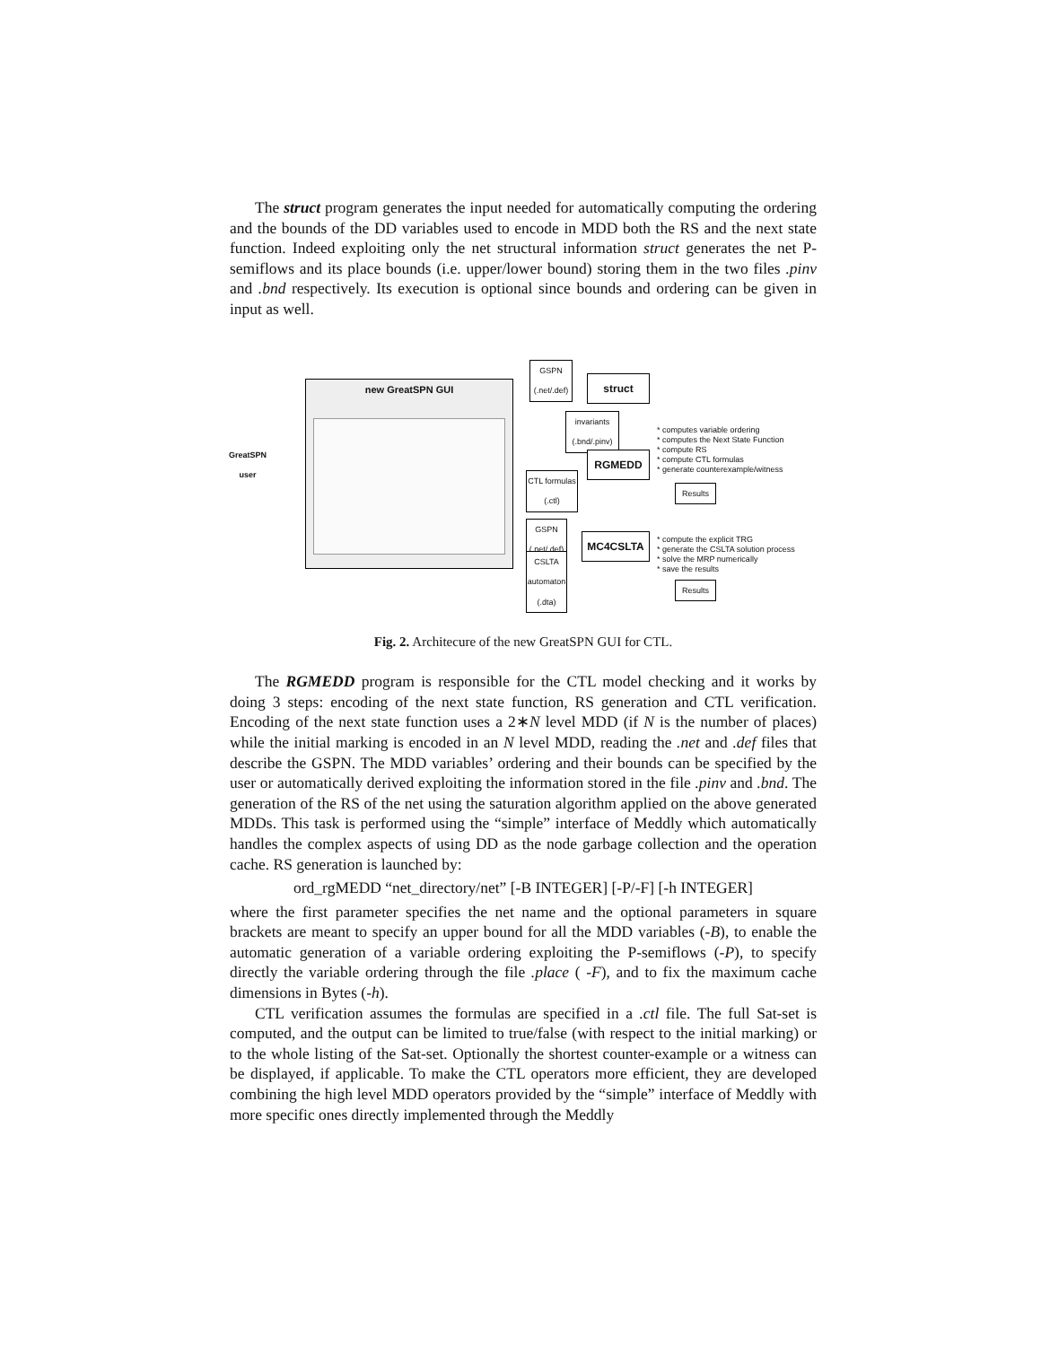The struct program generates the input needed for automatically computing the ordering and the bounds of the DD variables used to encode in MDD both the RS and the next state function. Indeed exploiting only the net structural information struct generates the net P-semiflows and its place bounds (i.e. upper/lower bound) storing them in the two files .pinv and .bnd respectively. Its execution is optional since bounds and ordering can be given in input as well.
new GreatSPN GUI
GreatSPN user
GSPN (.net/.def)
struct
invariants (.bnd/.pinv)
RGMEDD
CTL formulas (.ctl)
* computes variable ordering
* computes the Next State Function
* compute RS
* compute CTL formulas
* generate counterexample/witness
Results
GSPN (.net/.def)
MC4CSLTA
CSLTA automaton (.dta)
* compute the explicit TRG
* generate the CSLTA solution process
* solve the MRP numerically
* save the results
Results
Fig. 2. Architecure of the new GreatSPN GUI for CTL.
The RGMEDD program is responsible for the CTL model checking and it works by doing 3 steps: encoding of the next state function, RS generation and CTL verification. Encoding of the next state function uses a 2∗N level MDD (if N is the number of places) while the initial marking is encoded in an N level MDD, reading the .net and .def files that describe the GSPN. The MDD variables’ ordering and their bounds can be specified by the user or automatically derived exploiting the information stored in the file .pinv and .bnd. The generation of the RS of the net using the saturation algorithm applied on the above generated MDDs. This task is performed using the “simple” interface of Meddly which automatically handles the complex aspects of using DD as the node garbage collection and the operation cache. RS generation is launched by:
ord_rgMEDD “net_directory/net” [-B INTEGER] [-P/-F] [-h INTEGER]
where the first parameter specifies the net name and the optional parameters in square brackets are meant to specify an upper bound for all the MDD variables (-B), to enable the automatic generation of a variable ordering exploiting the P-semiflows (-P), to specify directly the variable ordering through the file .place ( -F), and to fix the maximum cache dimensions in Bytes (-h).
CTL verification assumes the formulas are specified in a .ctl file. The full Sat-set is computed, and the output can be limited to true/false (with respect to the initial marking) or to the whole listing of the Sat-set. Optionally the shortest counter-example or a witness can be displayed, if applicable. To make the CTL operators more efficient, they are developed combining the high level MDD operators provided by the “simple” interface of Meddly with more specific ones directly implemented through the Meddly